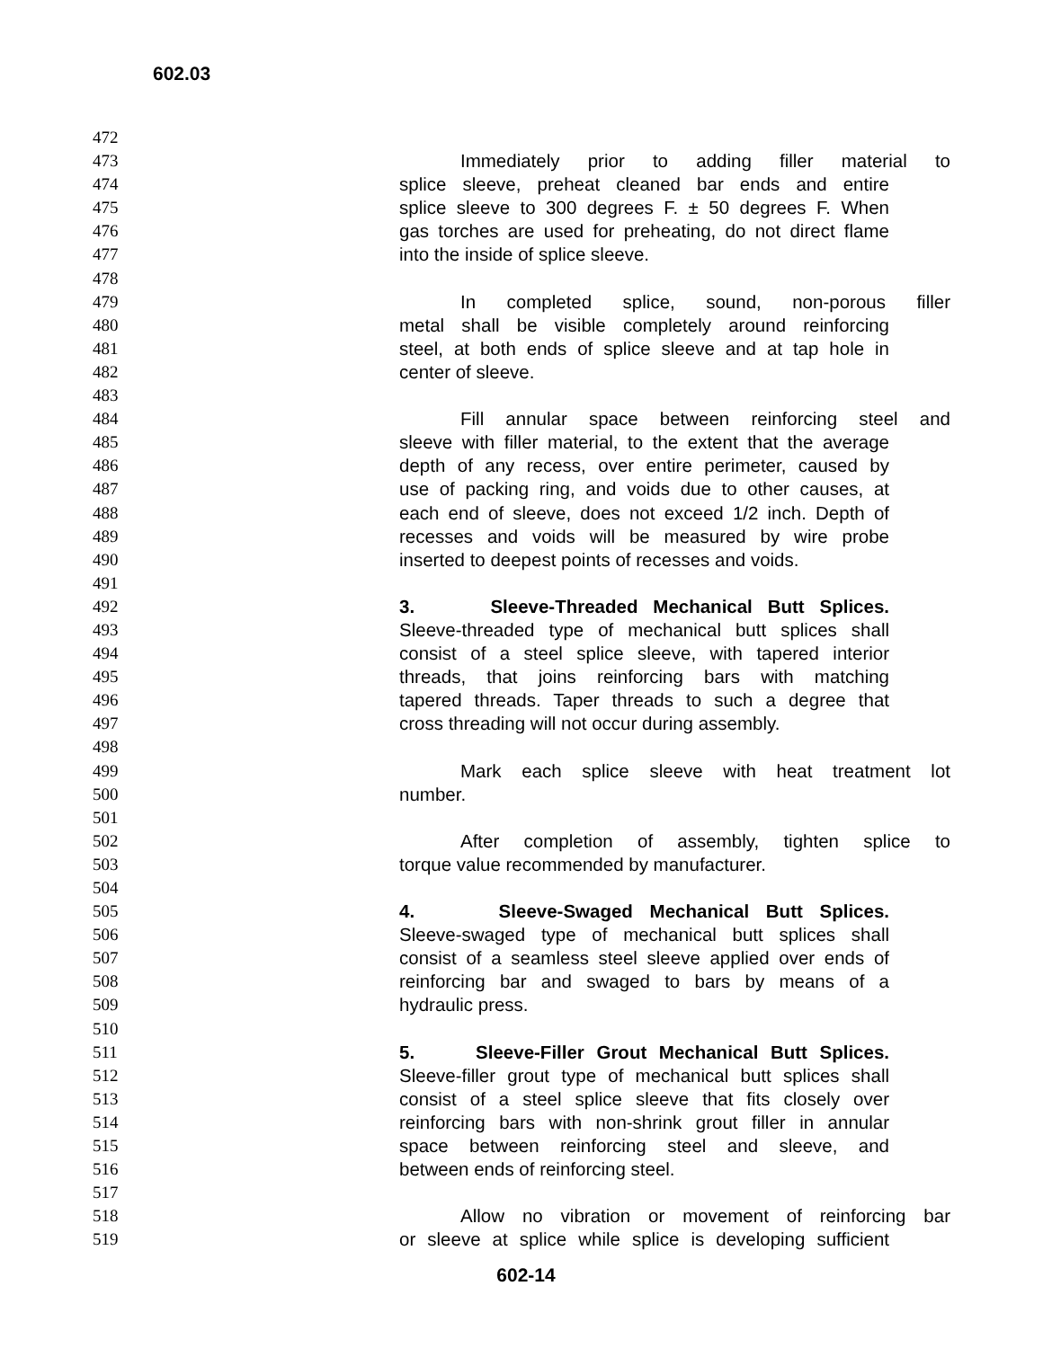602.03
472
473 Immediately prior to adding filler material to
474 splice sleeve, preheat cleaned bar ends and entire
475 splice sleeve to 300 degrees F. ± 50 degrees F. When
476 gas torches are used for preheating, do not direct flame
477 into the inside of splice sleeve.
478
479 In completed splice, sound, non-porous filler
480 metal shall be visible completely around reinforcing
481 steel, at both ends of splice sleeve and at tap hole in
482 center of sleeve.
483
484 Fill annular space between reinforcing steel and
485 sleeve with filler material, to the extent that the average
486 depth of any recess, over entire perimeter, caused by
487 use of packing ring, and voids due to other causes, at
488 each end of sleeve, does not exceed 1/2 inch. Depth of
489 recesses and voids will be measured by wire probe
490 inserted to deepest points of recesses and voids.
491
492 3. Sleeve-Threaded Mechanical Butt Splices.
493 Sleeve-threaded type of mechanical butt splices shall
494 consist of a steel splice sleeve, with tapered interior
495 threads, that joins reinforcing bars with matching
496 tapered threads. Taper threads to such a degree that
497 cross threading will not occur during assembly.
498
499 Mark each splice sleeve with heat treatment lot
500 number.
501
502 After completion of assembly, tighten splice to
503 torque value recommended by manufacturer.
504
505 4. Sleeve-Swaged Mechanical Butt Splices.
506 Sleeve-swaged type of mechanical butt splices shall
507 consist of a seamless steel sleeve applied over ends of
508 reinforcing bar and swaged to bars by means of a
509 hydraulic press.
510
511 5. Sleeve-Filler Grout Mechanical Butt Splices.
512 Sleeve-filler grout type of mechanical butt splices shall
513 consist of a steel splice sleeve that fits closely over
514 reinforcing bars with non-shrink grout filler in annular
515 space between reinforcing steel and sleeve, and
516 between ends of reinforcing steel.
517
518 Allow no vibration or movement of reinforcing bar
519 or sleeve at splice while splice is developing sufficient
602-14